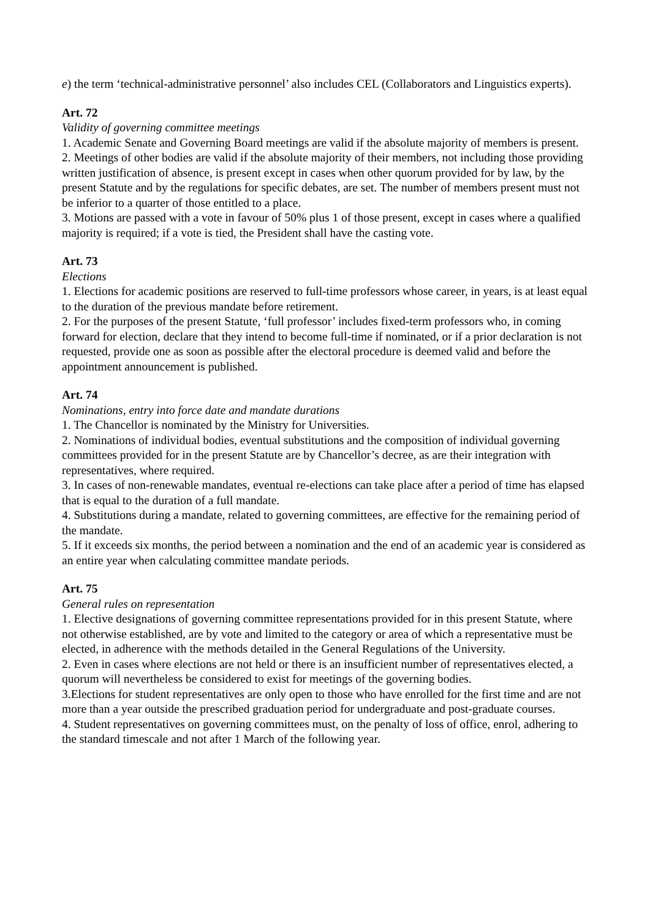e) the term ‘technical-administrative personnel’ also includes CEL (Collaborators and Linguistics experts).
Art. 72
Validity of governing committee meetings
1. Academic Senate and Governing Board meetings are valid if the absolute majority of members is present.
2. Meetings of other bodies are valid if the absolute majority of their members, not including those providing written justification of absence, is present except in cases when other quorum provided for by law, by the present Statute and by the regulations for specific debates, are set. The number of members present must not be inferior to a quarter of those entitled to a place.
3. Motions are passed with a vote in favour of 50% plus 1 of those present, except in cases where a qualified majority is required; if a vote is tied, the President shall have the casting vote.
Art. 73
Elections
1. Elections for academic positions are reserved to full-time professors whose career, in years, is at least equal to the duration of the previous mandate before retirement.
2. For the purposes of the present Statute, ‘full professor’ includes fixed-term professors who, in coming forward for election, declare that they intend to become full-time if nominated, or if a prior declaration is not requested, provide one as soon as possible after the electoral procedure is deemed valid and before the appointment announcement is published.
Art. 74
Nominations, entry into force date and mandate durations
1. The Chancellor is nominated by the Ministry for Universities.
2. Nominations of individual bodies, eventual substitutions and the composition of individual governing committees provided for in the present Statute are by Chancellor’s decree, as are their integration with representatives, where required.
3. In cases of non-renewable mandates, eventual re-elections can take place after a period of time has elapsed that is equal to the duration of a full mandate.
4. Substitutions during a mandate, related to governing committees, are effective for the remaining period of the mandate.
5. If it exceeds six months, the period between a nomination and the end of an academic year is considered as an entire year when calculating committee mandate periods.
Art. 75
General rules on representation
1. Elective designations of governing committee representations provided for in this present Statute, where not otherwise established, are by vote and limited to the category or area of which a representative must be elected, in adherence with the methods detailed in the General Regulations of the University.
2. Even in cases where elections are not held or there is an insufficient number of representatives elected, a quorum will nevertheless be considered to exist for meetings of the governing bodies.
3.Elections for student representatives are only open to those who have enrolled for the first time and are not more than a year outside the prescribed graduation period for undergraduate and post-graduate courses.
4. Student representatives on governing committees must, on the penalty of loss of office, enrol, adhering to the standard timescale and not after 1 March of the following year.